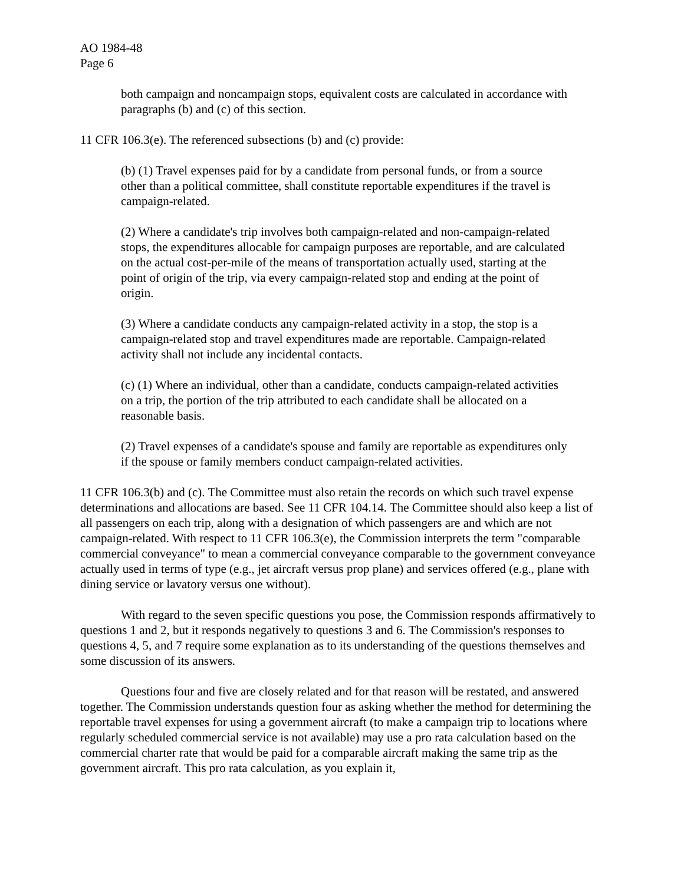AO 1984-48
Page 6
both campaign and noncampaign stops, equivalent costs are calculated in accordance with paragraphs (b) and (c) of this section.
11 CFR 106.3(e). The referenced subsections (b) and (c) provide:
(b) (1) Travel expenses paid for by a candidate from personal funds, or from a source other than a political committee, shall constitute reportable expenditures if the travel is campaign-related.
(2) Where a candidate's trip involves both campaign-related and non-campaign-related stops, the expenditures allocable for campaign purposes are reportable, and are calculated on the actual cost-per-mile of the means of transportation actually used, starting at the point of origin of the trip, via every campaign-related stop and ending at the point of origin.
(3) Where a candidate conducts any campaign-related activity in a stop, the stop is a campaign-related stop and travel expenditures made are reportable. Campaign-related activity shall not include any incidental contacts.
(c) (1) Where an individual, other than a candidate, conducts campaign-related activities on a trip, the portion of the trip attributed to each candidate shall be allocated on a reasonable basis.
(2) Travel expenses of a candidate's spouse and family are reportable as expenditures only if the spouse or family members conduct campaign-related activities.
11 CFR 106.3(b) and (c). The Committee must also retain the records on which such travel expense determinations and allocations are based. See 11 CFR 104.14. The Committee should also keep a list of all passengers on each trip, along with a designation of which passengers are and which are not campaign-related. With respect to 11 CFR 106.3(e), the Commission interprets the term "comparable commercial conveyance" to mean a commercial conveyance comparable to the government conveyance actually used in terms of type (e.g., jet aircraft versus prop plane) and services offered (e.g., plane with dining service or lavatory versus one without).
With regard to the seven specific questions you pose, the Commission responds affirmatively to questions 1 and 2, but it responds negatively to questions 3 and 6. The Commission's responses to questions 4, 5, and 7 require some explanation as to its understanding of the questions themselves and some discussion of its answers.
Questions four and five are closely related and for that reason will be restated, and answered together. The Commission understands question four as asking whether the method for determining the reportable travel expenses for using a government aircraft (to make a campaign trip to locations where regularly scheduled commercial service is not available) may use a pro rata calculation based on the commercial charter rate that would be paid for a comparable aircraft making the same trip as the government aircraft. This pro rata calculation, as you explain it,